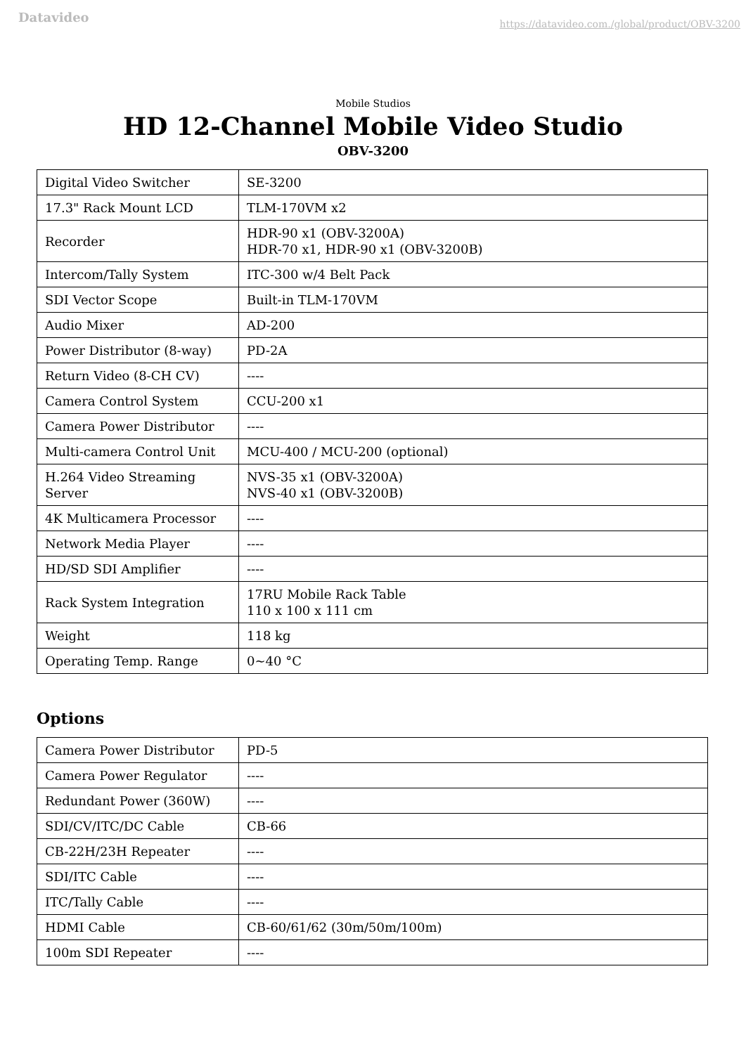Datavideo
https://datavideo.com./global/product/OBV-3200
Mobile Studios
HD 12-Channel Mobile Video Studio
OBV-3200
| Digital Video Switcher | SE-3200 |
| 17.3" Rack Mount LCD | TLM-170VM x2 |
| Recorder | HDR-90 x1 (OBV-3200A) HDR-70 x1, HDR-90 x1 (OBV-3200B) |
| Intercom/Tally System | ITC-300 w/4 Belt Pack |
| SDI Vector Scope | Built-in TLM-170VM |
| Audio Mixer | AD-200 |
| Power Distributor (8-way) | PD-2A |
| Return Video (8-CH CV) | ---- |
| Camera Control System | CCU-200 x1 |
| Camera Power Distributor | ---- |
| Multi-camera Control Unit | MCU-400 / MCU-200 (optional) |
| H.264 Video Streaming Server | NVS-35 x1 (OBV-3200A) NVS-40 x1 (OBV-3200B) |
| 4K Multicamera Processor | ---- |
| Network Media Player | ---- |
| HD/SD SDI Amplifier | ---- |
| Rack System Integration | 17RU Mobile Rack Table 110 x 100 x 111 cm |
| Weight | 118 kg |
| Operating Temp. Range | 0~40 °C |
Options
| Camera Power Distributor | PD-5 |
| Camera Power Regulator | ---- |
| Redundant Power (360W) | ---- |
| SDI/CV/ITC/DC Cable | CB-66 |
| CB-22H/23H Repeater | ---- |
| SDI/ITC Cable | ---- |
| ITC/Tally Cable | ---- |
| HDMI Cable | CB-60/61/62 (30m/50m/100m) |
| 100m SDI Repeater | ---- |